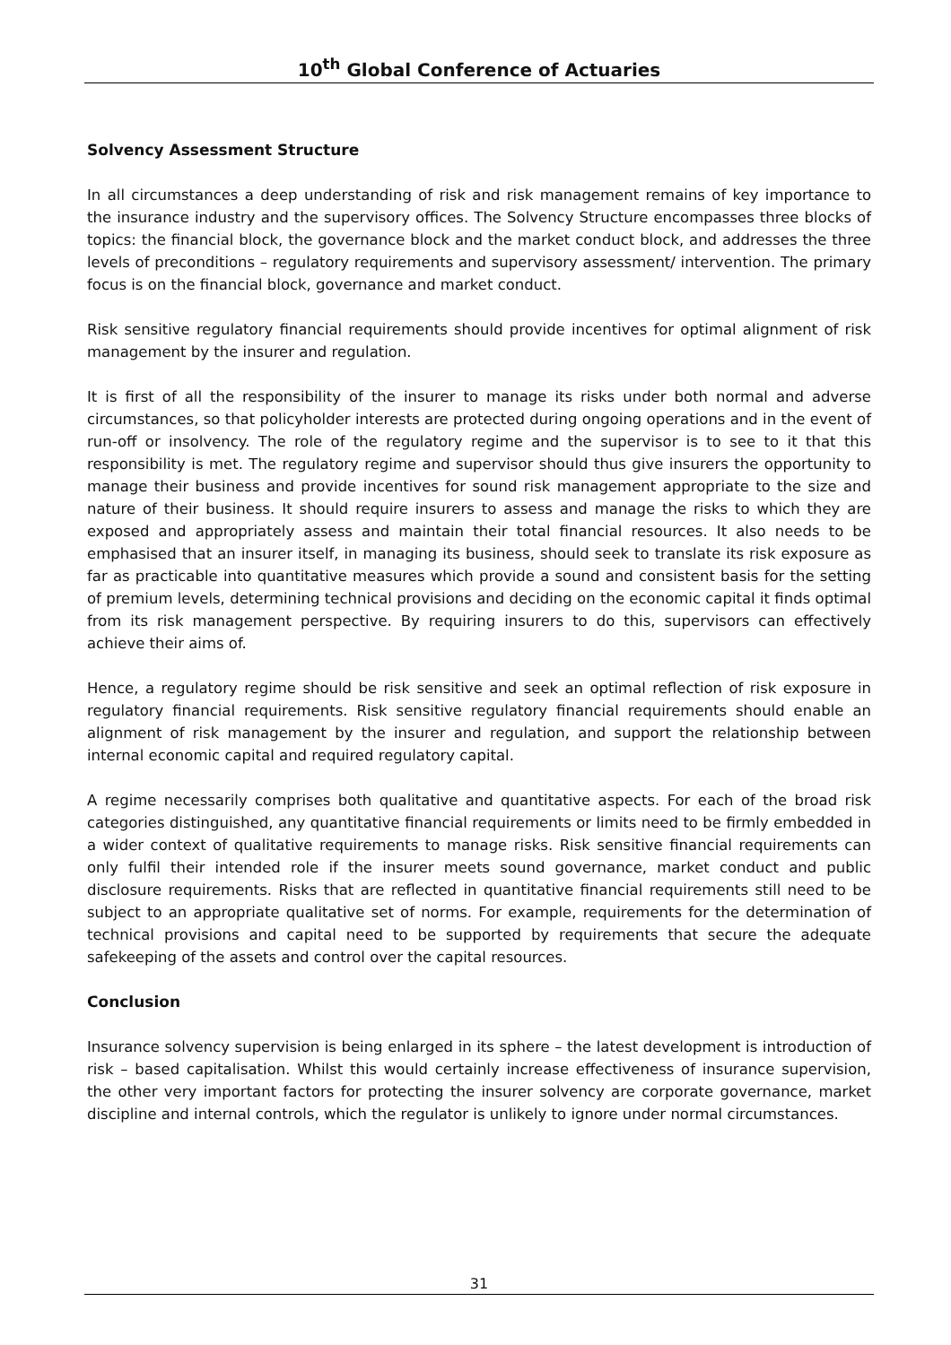10<sup>th</sup> Global Conference of Actuaries
Solvency Assessment Structure
In all circumstances a deep understanding of risk and risk management remains of key importance to the insurance industry and the supervisory offices. The Solvency Structure encompasses three blocks of topics: the financial block, the governance block and the market conduct block, and addresses the three levels of preconditions – regulatory requirements and supervisory assessment/ intervention. The primary focus is on the financial block, governance and market conduct.
Risk sensitive regulatory financial requirements should provide incentives for optimal alignment of risk management by the insurer and regulation.
It is first of all the responsibility of the insurer to manage its risks under both normal and adverse circumstances, so that policyholder interests are protected during ongoing operations and in the event of run-off or insolvency. The role of the regulatory regime and the supervisor is to see to it that this responsibility is met. The regulatory regime and supervisor should thus give insurers the opportunity to manage their business and provide incentives for sound risk management appropriate to the size and nature of their business. It should require insurers to assess and manage the risks to which they are exposed and appropriately assess and maintain their total financial resources. It also needs to be emphasised that an insurer itself, in managing its business, should seek to translate its risk exposure as far as practicable into quantitative measures which provide a sound and consistent basis for the setting of premium levels, determining technical provisions and deciding on the economic capital it finds optimal from its risk management perspective. By requiring insurers to do this, supervisors can effectively achieve their aims of.
Hence, a regulatory regime should be risk sensitive and seek an optimal reflection of risk exposure in regulatory financial requirements. Risk sensitive regulatory financial requirements should enable an alignment of risk management by the insurer and regulation, and support the relationship between internal economic capital and required regulatory capital.
A regime necessarily comprises both qualitative and quantitative aspects. For each of the broad risk categories distinguished, any quantitative financial requirements or limits need to be firmly embedded in a wider context of qualitative requirements to manage risks. Risk sensitive financial requirements can only fulfil their intended role if the insurer meets sound governance, market conduct and public disclosure requirements. Risks that are reflected in quantitative financial requirements still need to be subject to an appropriate qualitative set of norms. For example, requirements for the determination of technical provisions and capital need to be supported by requirements that secure the adequate safekeeping of the assets and control over the capital resources.
Conclusion
Insurance solvency supervision is being enlarged in its sphere – the latest development is introduction of risk – based capitalisation. Whilst this would certainly increase effectiveness of insurance supervision, the other very important factors for protecting the insurer solvency are corporate governance, market discipline and internal controls, which the regulator is unlikely to ignore under normal circumstances.
31